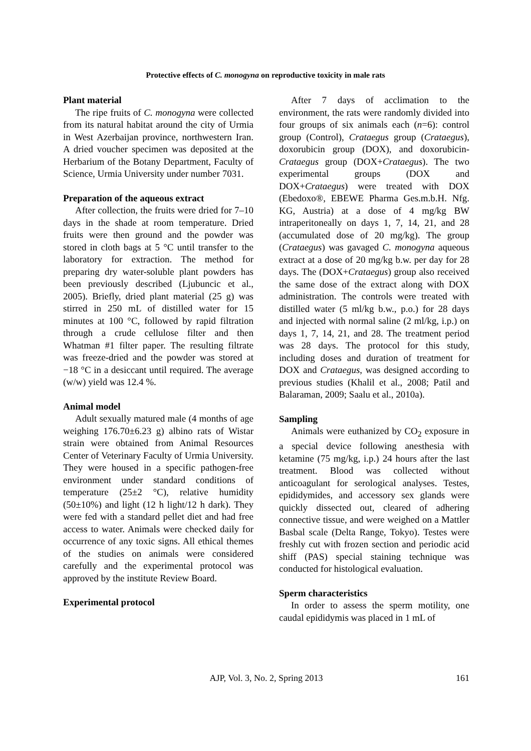Protective effects of C. monogyna on reproductive toxicity in male rats
Plant material
The ripe fruits of C. monogyna were collected from its natural habitat around the city of Urmia in West Azerbaijan province, northwestern Iran. A dried voucher specimen was deposited at the Herbarium of the Botany Department, Faculty of Science, Urmia University under number 7031.
Preparation of the aqueous extract
After collection, the fruits were dried for 7–10 days in the shade at room temperature. Dried fruits were then ground and the powder was stored in cloth bags at 5 °C until transfer to the laboratory for extraction. The method for preparing dry water-soluble plant powders has been previously described (Ljubuncic et al., 2005). Briefly, dried plant material (25 g) was stirred in 250 mL of distilled water for 15 minutes at 100 °C, followed by rapid filtration through a crude cellulose filter and then Whatman #1 filter paper. The resulting filtrate was freeze-dried and the powder was stored at −18 °C in a desiccant until required. The average (w/w) yield was 12.4 %.
Animal model
Adult sexually matured male (4 months of age weighing 176.70±6.23 g) albino rats of Wistar strain were obtained from Animal Resources Center of Veterinary Faculty of Urmia University. They were housed in a specific pathogen-free environment under standard conditions of temperature (25±2 °C), relative humidity (50±10%) and light (12 h light/12 h dark). They were fed with a standard pellet diet and had free access to water. Animals were checked daily for occurrence of any toxic signs. All ethical themes of the studies on animals were considered carefully and the experimental protocol was approved by the institute Review Board.
Experimental protocol
After 7 days of acclimation to the environment, the rats were randomly divided into four groups of six animals each (n=6): control group (Control), Crataegus group (Crataegus), doxorubicin group (DOX), and doxorubicin-Crataegus group (DOX+Crataegus). The two experimental groups (DOX and DOX+Crataegus) were treated with DOX (Ebedoxo®, EBEWE Pharma Ges.m.b.H. Nfg. KG, Austria) at a dose of 4 mg/kg BW intraperitoneally on days 1, 7, 14, 21, and 28 (accumulated dose of 20 mg/kg). The group (Crataegus) was gavaged C. monogyna aqueous extract at a dose of 20 mg/kg b.w. per day for 28 days. The (DOX+Crataegus) group also received the same dose of the extract along with DOX administration. The controls were treated with distilled water (5 ml/kg b.w., p.o.) for 28 days and injected with normal saline (2 ml/kg, i.p.) on days 1, 7, 14, 21, and 28. The treatment period was 28 days. The protocol for this study, including doses and duration of treatment for DOX and Crataegus, was designed according to previous studies (Khalil et al., 2008; Patil and Balaraman, 2009; Saalu et al., 2010a).
Sampling
Animals were euthanized by CO<sub>2</sub> exposure in a special device following anesthesia with ketamine (75 mg/kg, i.p.) 24 hours after the last treatment. Blood was collected without anticoagulant for serological analyses. Testes, epididymides, and accessory sex glands were quickly dissected out, cleared of adhering connective tissue, and were weighed on a Mattler Basbal scale (Delta Range, Tokyo). Testes were freshly cut with frozen section and periodic acid shiff (PAS) special staining technique was conducted for histological evaluation.
Sperm characteristics
In order to assess the sperm motility, one caudal epididymis was placed in 1 mL of
AJP, Vol. 3, No. 2, Spring 2013 161